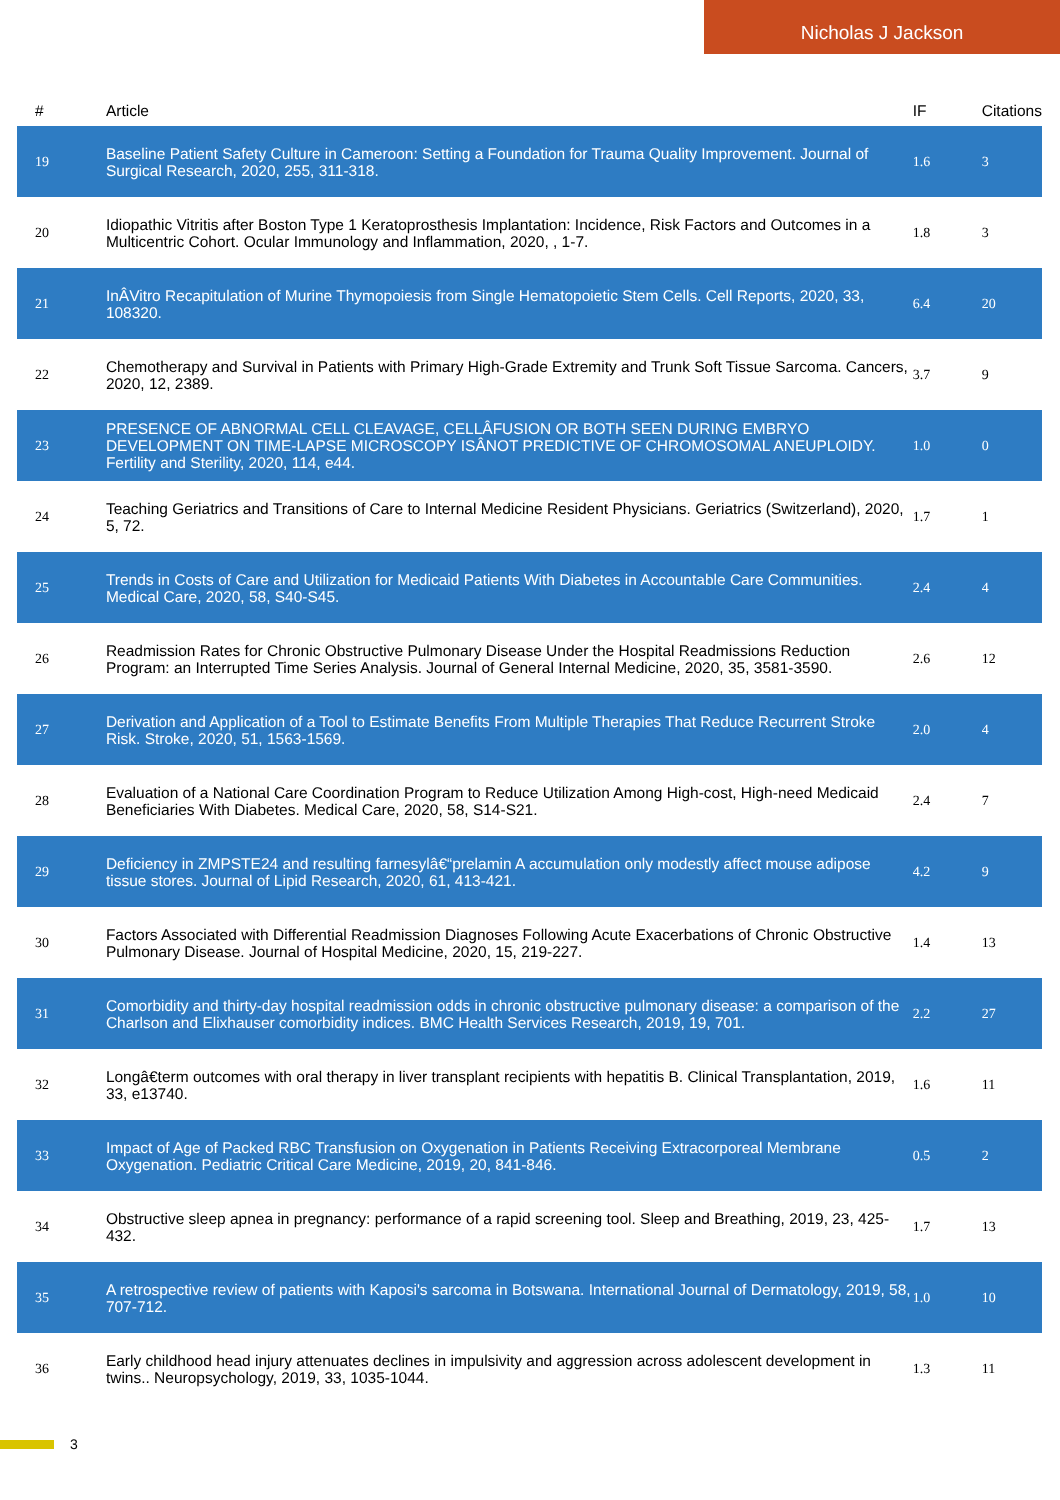Nicholas J Jackson
| # | Article | IF | Citations |
| --- | --- | --- | --- |
| 19 | Baseline Patient Safety Culture in Cameroon: Setting a Foundation for Trauma Quality Improvement. Journal of Surgical Research, 2020, 255, 311-318. | 1.6 | 3 |
| 20 | Idiopathic Vitritis after Boston Type 1 Keratoprosthesis Implantation: Incidence, Risk Factors and Outcomes in a Multicentric Cohort. Ocular Immunology and Inflammation, 2020, , 1-7. | 1.8 | 3 |
| 21 | InÂVitro Recapitulation of Murine Thymopoiesis from Single Hematopoietic Stem Cells. Cell Reports, 2020, 33, 108320. | 6.4 | 20 |
| 22 | Chemotherapy and Survival in Patients with Primary High-Grade Extremity and Trunk Soft Tissue Sarcoma. Cancers, 2020, 12, 2389. | 3.7 | 9 |
| 23 | PRESENCE OF ABNORMAL CELL CLEAVAGE, CELLÂFUSION OR BOTH SEEN DURING EMBRYO DEVELOPMENT ON TIME-LAPSE MICROSCOPY ISÂNOT PREDICTIVE OF CHROMOSOMAL ANEUPLOIDY. Fertility and Sterility, 2020, 114, e44. | 1.0 | 0 |
| 24 | Teaching Geriatrics and Transitions of Care to Internal Medicine Resident Physicians. Geriatrics (Switzerland), 2020, 5, 72. | 1.7 | 1 |
| 25 | Trends in Costs of Care and Utilization for Medicaid Patients With Diabetes in Accountable Care Communities. Medical Care, 2020, 58, S40-S45. | 2.4 | 4 |
| 26 | Readmission Rates for Chronic Obstructive Pulmonary Disease Under the Hospital Readmissions Reduction Program: an Interrupted Time Series Analysis. Journal of General Internal Medicine, 2020, 35, 3581-3590. | 2.6 | 12 |
| 27 | Derivation and Application of a Tool to Estimate Benefits From Multiple Therapies That Reduce Recurrent Stroke Risk. Stroke, 2020, 51, 1563-1569. | 2.0 | 4 |
| 28 | Evaluation of a National Care Coordination Program to Reduce Utilization Among High-cost, High-need Medicaid Beneficiaries With Diabetes. Medical Care, 2020, 58, S14-S21. | 2.4 | 7 |
| 29 | Deficiency in ZMPSTE24 and resulting farnesylâ€“prelamin A accumulation only modestly affect mouse adipose tissue stores. Journal of Lipid Research, 2020, 61, 413-421. | 4.2 | 9 |
| 30 | Factors Associated with Differential Readmission Diagnoses Following Acute Exacerbations of Chronic Obstructive Pulmonary Disease. Journal of Hospital Medicine, 2020, 15, 219-227. | 1.4 | 13 |
| 31 | Comorbidity and thirty-day hospital readmission odds in chronic obstructive pulmonary disease: a comparison of the Charlson and Elixhauser comorbidity indices. BMC Health Services Research, 2019, 19, 701. | 2.2 | 27 |
| 32 | Longâ€term outcomes with oral therapy in liver transplant recipients with hepatitis B. Clinical Transplantation, 2019, 33, e13740. | 1.6 | 11 |
| 33 | Impact of Age of Packed RBC Transfusion on Oxygenation in Patients Receiving Extracorporeal Membrane Oxygenation. Pediatric Critical Care Medicine, 2019, 20, 841-846. | 0.5 | 2 |
| 34 | Obstructive sleep apnea in pregnancy: performance of a rapid screening tool. Sleep and Breathing, 2019, 23, 425-432. | 1.7 | 13 |
| 35 | A retrospective review of patients with Kaposi's sarcoma in Botswana. International Journal of Dermatology, 2019, 58, 707-712. | 1.0 | 10 |
| 36 | Early childhood head injury attenuates declines in impulsivity and aggression across adolescent development in twins.. Neuropsychology, 2019, 33, 1035-1044. | 1.3 | 11 |
3